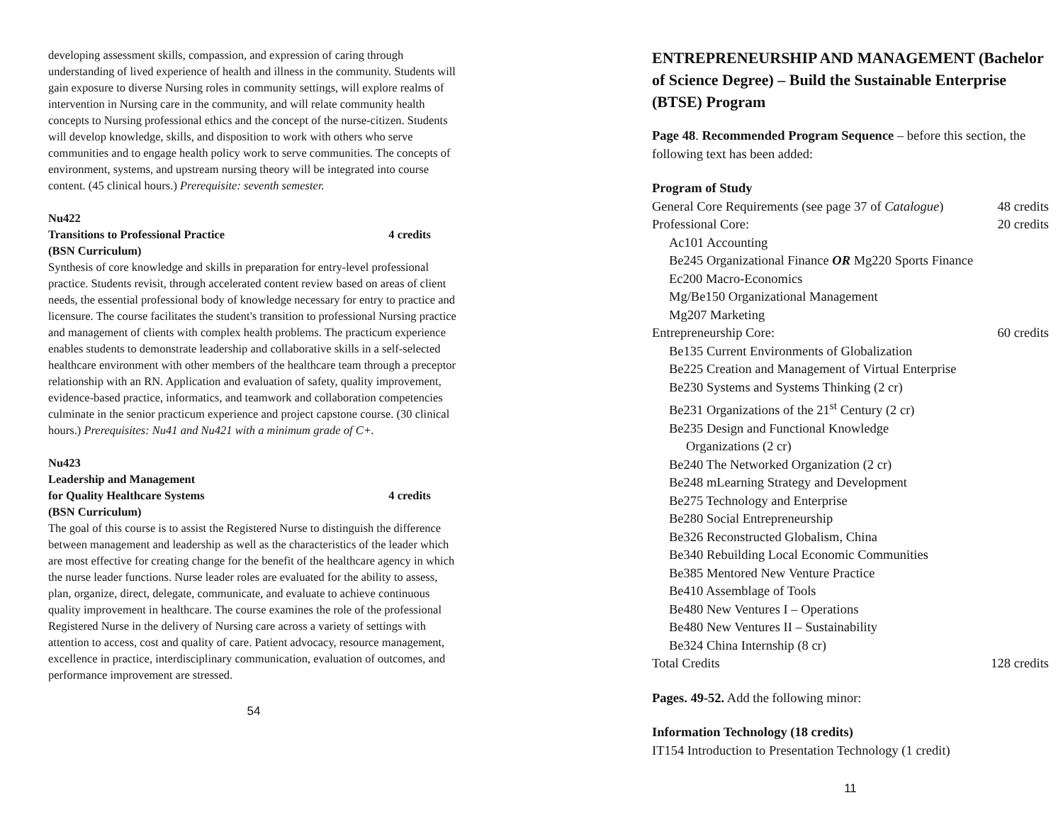developing assessment skills, compassion, and expression of caring through understanding of lived experience of health and illness in the community. Students will gain exposure to diverse Nursing roles in community settings, will explore realms of intervention in Nursing care in the community, and will relate community health concepts to Nursing professional ethics and the concept of the nurse-citizen. Students will develop knowledge, skills, and disposition to work with others who serve communities and to engage health policy work to serve communities. The concepts of environment, systems, and upstream nursing theory will be integrated into course content. (45 clinical hours.) Prerequisite: seventh semester.
Nu422
Transitions to Professional Practice 4 credits
(BSN Curriculum)
Synthesis of core knowledge and skills in preparation for entry-level professional practice. Students revisit, through accelerated content review based on areas of client needs, the essential professional body of knowledge necessary for entry to practice and licensure. The course facilitates the student's transition to professional Nursing practice and management of clients with complex health problems. The practicum experience enables students to demonstrate leadership and collaborative skills in a self-selected healthcare environment with other members of the healthcare team through a preceptor relationship with an RN. Application and evaluation of safety, quality improvement, evidence-based practice, informatics, and teamwork and collaboration competencies culminate in the senior practicum experience and project capstone course. (30 clinical hours.) Prerequisites: Nu41 and Nu421 with a minimum grade of C+.
Nu423
Leadership and Management
for Quality Healthcare Systems 4 credits
(BSN Curriculum)
The goal of this course is to assist the Registered Nurse to distinguish the difference between management and leadership as well as the characteristics of the leader which are most effective for creating change for the benefit of the healthcare agency in which the nurse leader functions. Nurse leader roles are evaluated for the ability to assess, plan, organize, direct, delegate, communicate, and evaluate to achieve continuous quality improvement in healthcare. The course examines the role of the professional Registered Nurse in the delivery of Nursing care across a variety of settings with attention to access, cost and quality of care. Patient advocacy, resource management, excellence in practice, interdisciplinary communication, evaluation of outcomes, and performance improvement are stressed.
54
ENTREPRENEURSHIP AND MANAGEMENT (Bachelor of Science Degree) – Build the Sustainable Enterprise (BTSE) Program
Page 48. Recommended Program Sequence – before this section, the following text has been added:
Program of Study
General Core Requirements (see page 37 of Catalogue) 48 credits
Professional Core: 20 credits
Ac101 Accounting
Be245 Organizational Finance OR Mg220 Sports Finance
Ec200 Macro-Economics
Mg/Be150 Organizational Management
Mg207 Marketing
Entrepreneurship Core: 60 credits
Be135 Current Environments of Globalization
Be225 Creation and Management of Virtual Enterprise
Be230 Systems and Systems Thinking (2 cr)
Be231 Organizations of the 21<sup>st</sup> Century (2 cr)
Be235 Design and Functional Knowledge
Organizations (2 cr)
Be240 The Networked Organization (2 cr)
Be248 mLearning Strategy and Development
Be275 Technology and Enterprise
Be280 Social Entrepreneurship
Be326 Reconstructed Globalism, China
Be340 Rebuilding Local Economic Communities
Be385 Mentored New Venture Practice
Be410 Assemblage of Tools
Be480 New Ventures I – Operations
Be480 New Ventures II – Sustainability
Be324 China Internship (8 cr)
Total Credits 128 credits
Pages. 49-52. Add the following minor:
Information Technology (18 credits)
IT154 Introduction to Presentation Technology (1 credit)
11